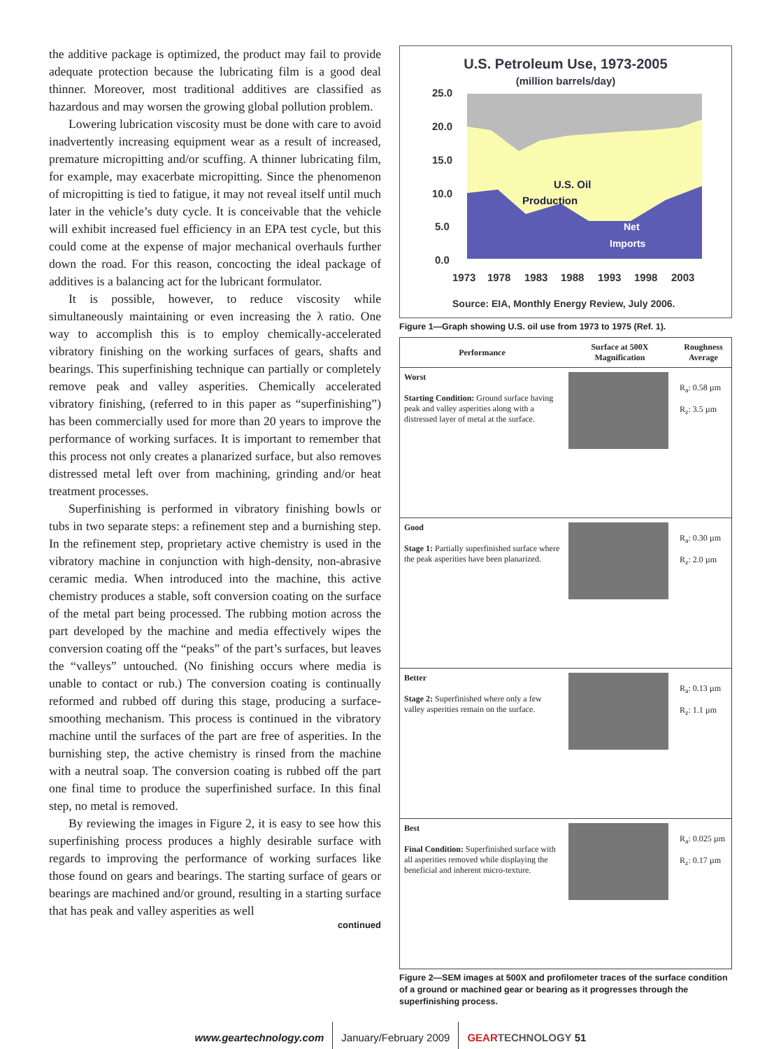the additive package is optimized, the product may fail to provide adequate protection because the lubricating film is a good deal thinner. Moreover, most traditional additives are classified as hazardous and may worsen the growing global pollution problem.
Lowering lubrication viscosity must be done with care to avoid inadvertently increasing equipment wear as a result of increased, premature micropitting and/or scuffing. A thinner lubricating film, for example, may exacerbate micropitting. Since the phenomenon of micropitting is tied to fatigue, it may not reveal itself until much later in the vehicle’s duty cycle. It is conceivable that the vehicle will exhibit increased fuel efficiency in an EPA test cycle, but this could come at the expense of major mechanical overhauls further down the road. For this reason, concocting the ideal package of additives is a balancing act for the lubricant formulator.
It is possible, however, to reduce viscosity while simultaneously maintaining or even increasing the λ ratio. One way to accomplish this is to employ chemically-accelerated vibratory finishing on the working surfaces of gears, shafts and bearings. This superfinishing technique can partially or completely remove peak and valley asperities. Chemically accelerated vibratory finishing, (referred to in this paper as “superfinishing”) has been commercially used for more than 20 years to improve the performance of working surfaces. It is important to remember that this process not only creates a planarized surface, but also removes distressed metal left over from machining, grinding and/or heat treatment processes.
Superfinishing is performed in vibratory finishing bowls or tubs in two separate steps: a refinement step and a burnishing step. In the refinement step, proprietary active chemistry is used in the vibratory machine in conjunction with high-density, non-abrasive ceramic media. When introduced into the machine, this active chemistry produces a stable, soft conversion coating on the surface of the metal part being processed. The rubbing motion across the part developed by the machine and media effectively wipes the conversion coating off the “peaks” of the part’s surfaces, but leaves the “valleys” untouched. (No finishing occurs where media is unable to contact or rub.) The conversion coating is continually reformed and rubbed off during this stage, producing a surface-smoothing mechanism. This process is continued in the vibratory machine until the surfaces of the part are free of asperities. In the burnishing step, the active chemistry is rinsed from the machine with a neutral soap. The conversion coating is rubbed off the part one final time to produce the superfinished surface. In this final step, no metal is removed.
By reviewing the images in Figure 2, it is easy to see how this superfinishing process produces a highly desirable surface with regards to improving the performance of working surfaces like those found on gears and bearings. The starting surface of gears or bearings are machined and/or ground, resulting in a starting surface that has peak and valley asperities as well
continued
U.S. Petroleum Use, 1973-2005
(million barrels/day)
25.0
20.0
15.0
10.0
5.0
0.0
U.S. Oil
Production
Net
Imports
1973
1978
1983
1988
1993
1998
2003
Source: EIA, Monthly Energy Review, July 2006.
Figure 1—Graph showing U.S. oil use from 1973 to 1975 (Ref. 1).
| Performance | Surface at 500X Magnification | Roughness Average |
| --- | --- | --- |
| Worst Starting Condition: Ground surface having peak and valley asperities along with a distressed layer of metal at the surface. | | R<sub>a</sub>: 0.58 µm R<sub>z</sub>: 3.5 µm |
| Good Stage 1: Partially superfinished surface where the peak asperities have been planarized. | | R<sub>a</sub>: 0.30 µm R<sub>z</sub>: 2.0 µm |
| Better Stage 2: Superfinished where only a few valley asperities remain on the surface. | | R<sub>a</sub>: 0.13 µm R<sub>z</sub>: 1.1 µm |
| Best Final Condition: Superfinished surface with all asperities removed while displaying the beneficial and inherent micro-texture. | | R<sub>a</sub>: 0.025 µm R<sub>z</sub>: 0.17 µm |
Figure 2—SEM images at 500X and profilometer traces of the surface condition of a ground or machined gear or bearing as it progresses through the superfinishing process.
www.geartechnology.com January/February 2009 GEAR TECHNOLOGY 51